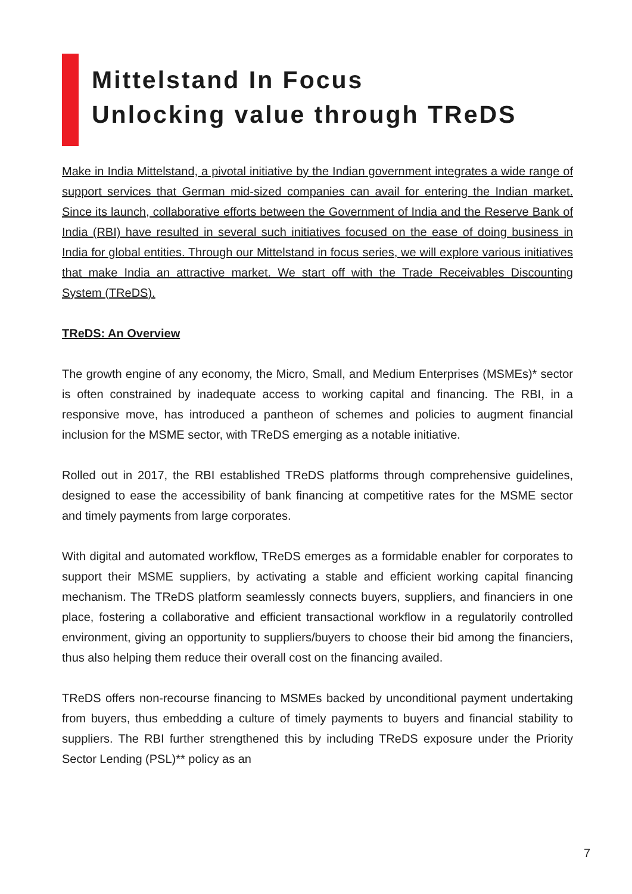Mittelstand In Focus
Unlocking value through TReDS
Make in India Mittelstand, a pivotal initiative by the Indian government integrates a wide range of support services that German mid-sized companies can avail for entering the Indian market. Since its launch, collaborative efforts between the Government of India and the Reserve Bank of India (RBI) have resulted in several such initiatives focused on the ease of doing business in India for global entities. Through our Mittelstand in focus series, we will explore various initiatives that make India an attractive market. We start off with the Trade Receivables Discounting System (TReDS).
TReDS: An Overview
The growth engine of any economy, the Micro, Small, and Medium Enterprises (MSMEs)* sector is often constrained by inadequate access to working capital and financing. The RBI, in a responsive move, has introduced a pantheon of schemes and policies to augment financial inclusion for the MSME sector, with TReDS emerging as a notable initiative.
Rolled out in 2017, the RBI established TReDS platforms through comprehensive guidelines, designed to ease the accessibility of bank financing at competitive rates for the MSME sector and timely payments from large corporates.
With digital and automated workflow, TReDS emerges as a formidable enabler for corporates to support their MSME suppliers, by activating a stable and efficient working capital financing mechanism. The TReDS platform seamlessly connects buyers, suppliers, and financiers in one place, fostering a collaborative and efficient transactional workflow in a regulatorily controlled environment, giving an opportunity to suppliers/buyers to choose their bid among the financiers, thus also helping them reduce their overall cost on the financing availed.
TReDS offers non-recourse financing to MSMEs backed by unconditional payment undertaking from buyers, thus embedding a culture of timely payments to buyers and financial stability to suppliers. The RBI further strengthened this by including TReDS exposure under the Priority Sector Lending (PSL)** policy as an
7